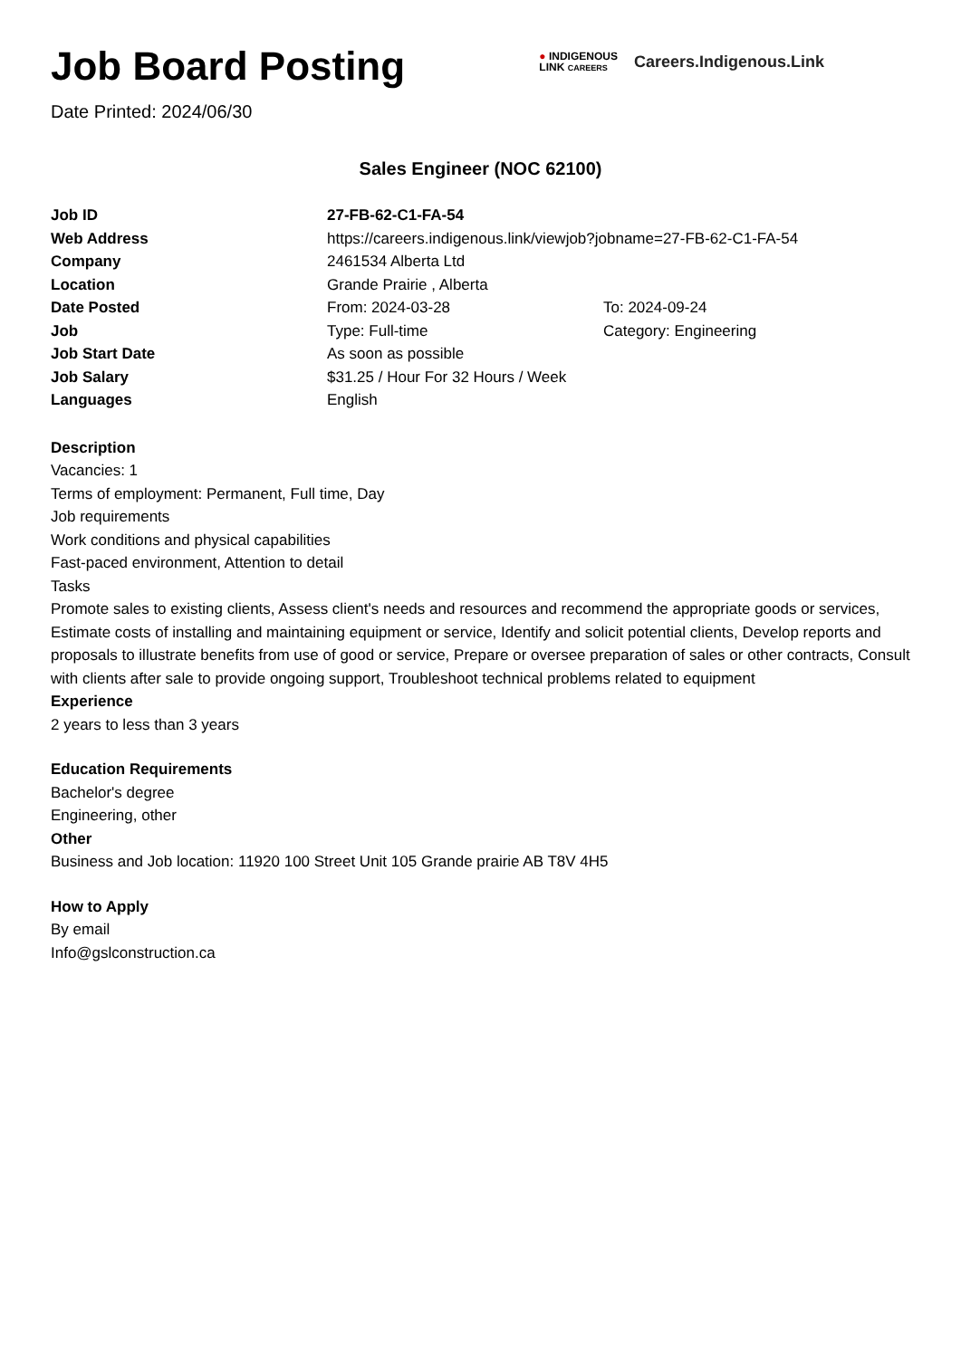Job Board Posting
Date Printed: 2024/06/30
● INDIGENOUS
LINK CAREERS
Careers.Indigenous.Link
Sales Engineer (NOC 62100)
| Job ID | 27-FB-62-C1-FA-54 | |
| Web Address | https://careers.indigenous.link/viewjob?jobname=27-FB-62-C1-FA-54 | |
| Company | 2461534 Alberta Ltd | |
| Location | Grande Prairie , Alberta | |
| Date Posted | From: 2024-03-28 | To: 2024-09-24 |
| Job | Type: Full-time | Category: Engineering |
| Job Start Date | As soon as possible | |
| Job Salary | $31.25 / Hour For 32 Hours / Week | |
| Languages | English | |
Description
Vacancies: 1
Terms of employment: Permanent, Full time, Day
Job requirements
Work conditions and physical capabilities
Fast-paced environment, Attention to detail
Tasks
Promote sales to existing clients, Assess client's needs and resources and recommend the appropriate goods or services, Estimate costs of installing and maintaining equipment or service, Identify and solicit potential clients, Develop reports and proposals to illustrate benefits from use of good or service, Prepare or oversee preparation of sales or other contracts, Consult with clients after sale to provide ongoing support, Troubleshoot technical problems related to equipment
Experience
2 years to less than 3 years
Education Requirements
Bachelor's degree
Engineering, other
Other
Business and Job location: 11920 100 Street Unit 105 Grande prairie AB T8V 4H5
How to Apply
By email
Info@gslconstruction.ca